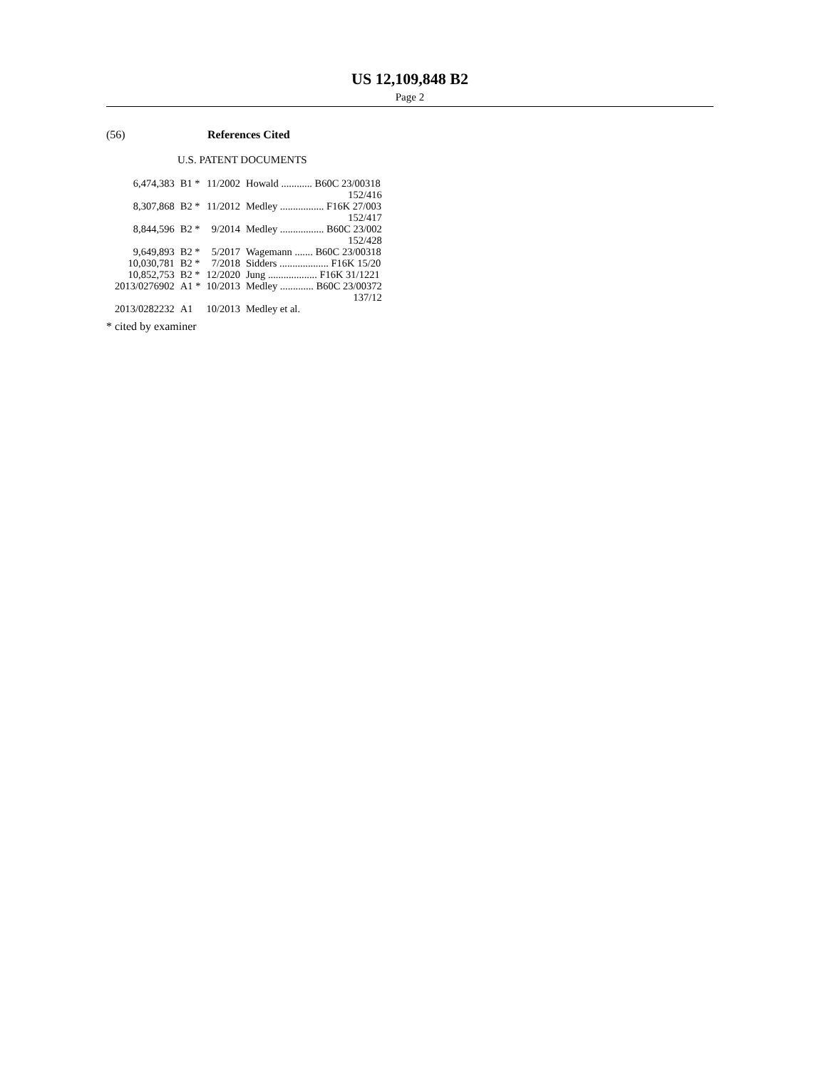US 12,109,848 B2
Page 2
(56) References Cited
U.S. PATENT DOCUMENTS
| 6,474,383 | B1 * | 11/2002 | Howald ............ B60C 23/00318 |
| | | | 152/416 |
| 8,307,868 | B2 * | 11/2012 | Medley ................. F16K 27/003 |
| | | | 152/417 |
| 8,844,596 | B2 * | 9/2014 | Medley ................. B60C 23/002 |
| | | | 152/428 |
| 9,649,893 | B2 * | 5/2017 | Wagemann ....... B60C 23/00318 |
| 10,030,781 | B2 * | 7/2018 | Sidders ................... F16K 15/20 |
| 10,852,753 | B2 * | 12/2020 | Jung ................... F16K 31/1221 |
| 2013/0276902 | A1 * | 10/2013 | Medley ............. B60C 23/00372 |
| | | | 137/12 |
| 2013/0282232 | A1 | 10/2013 | Medley et al. |
* cited by examiner